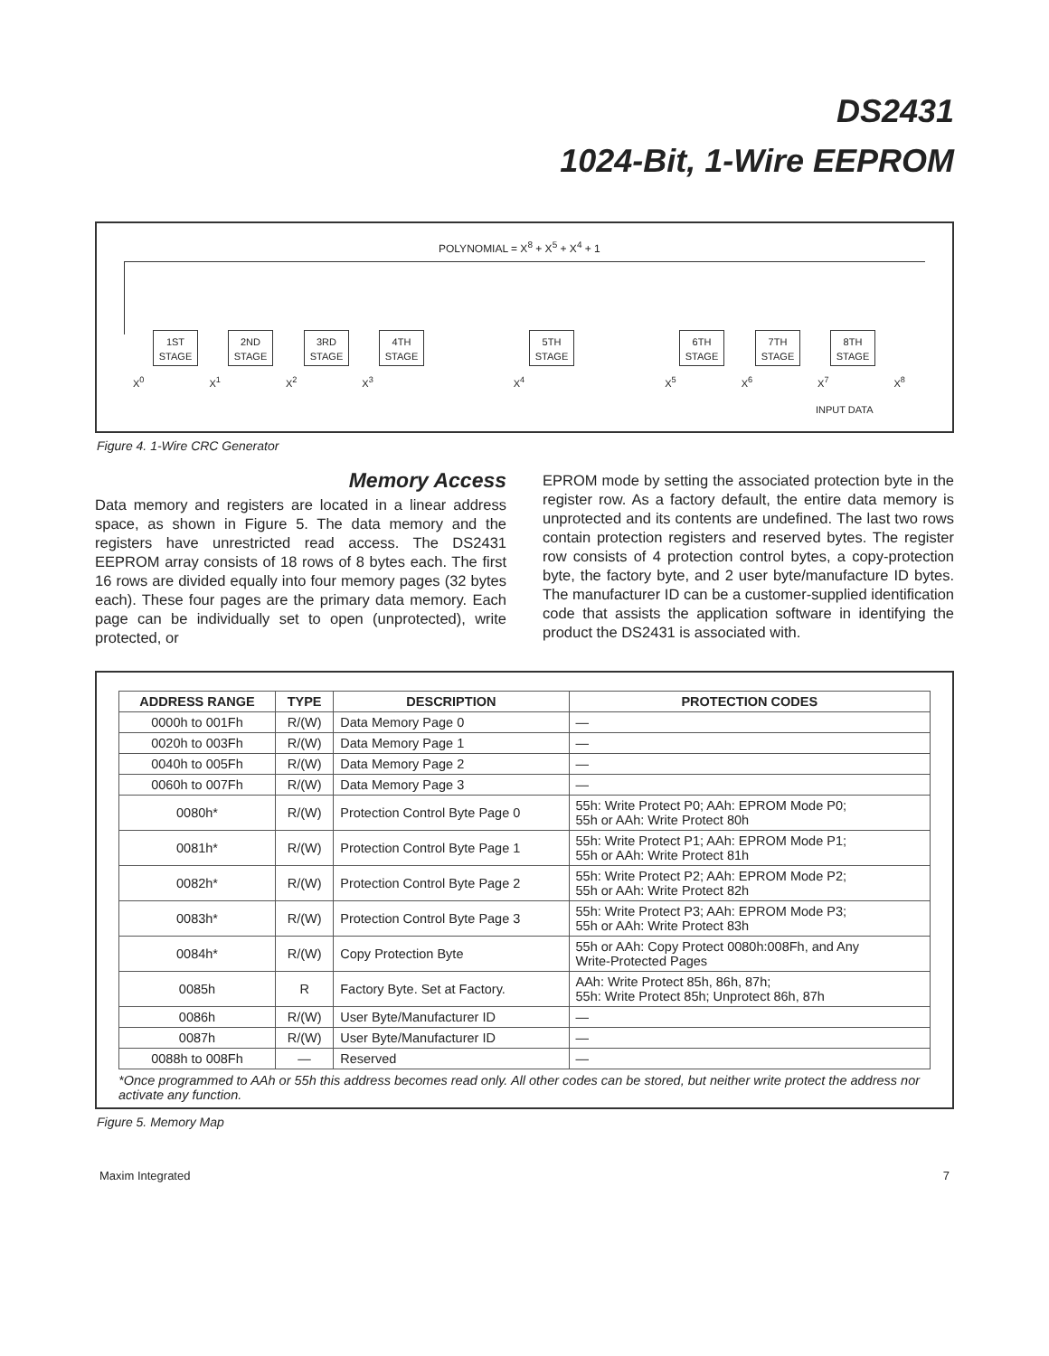DS2431
1024-Bit, 1-Wire EEPROM
POLYNOMIAL = X<sup>8</sup> + X<sup>5</sup> + X<sup>4</sup> + 1
1ST STAGE
2ND STAGE
3RD STAGE
4TH STAGE
5TH STAGE
6TH STAGE
7TH STAGE
8TH STAGE
X<sup>0</sup> X<sup>1</sup> X<sup>2</sup> X<sup>3</sup> X<sup>4</sup> X<sup>5</sup> X<sup>6</sup> X<sup>7</sup> X<sup>8</sup>
INPUT DATA
Figure 4. 1-Wire CRC Generator
Memory Access
Data memory and registers are located in a linear address space, as shown in Figure 5. The data memory and the registers have unrestricted read access. The DS2431 EEPROM array consists of 18 rows of 8 bytes each. The first 16 rows are divided equally into four memory pages (32 bytes each). These four pages are the primary data memory. Each page can be individually set to open (unprotected), write protected, or
EPROM mode by setting the associated protection byte in the register row. As a factory default, the entire data memory is unprotected and its contents are undefined. The last two rows contain protection registers and reserved bytes. The register row consists of 4 protection control bytes, a copy-protection byte, the factory byte, and 2 user byte/manufacture ID bytes. The manufacturer ID can be a customer-supplied identification code that assists the application software in identifying the product the DS2431 is associated with.
| ADDRESS RANGE | TYPE | DESCRIPTION | PROTECTION CODES |
| --- | --- | --- | --- |
| 0000h to 001Fh | R/(W) | Data Memory Page 0 | — |
| 0020h to 003Fh | R/(W) | Data Memory Page 1 | — |
| 0040h to 005Fh | R/(W) | Data Memory Page 2 | — |
| 0060h to 007Fh | R/(W) | Data Memory Page 3 | — |
| 0080h* | R/(W) | Protection Control Byte Page 0 | 55h: Write Protect P0; AAh: EPROM Mode P0; 55h or AAh: Write Protect 80h |
| 0081h* | R/(W) | Protection Control Byte Page 1 | 55h: Write Protect P1; AAh: EPROM Mode P1; 55h or AAh: Write Protect 81h |
| 0082h* | R/(W) | Protection Control Byte Page 2 | 55h: Write Protect P2; AAh: EPROM Mode P2; 55h or AAh: Write Protect 82h |
| 0083h* | R/(W) | Protection Control Byte Page 3 | 55h: Write Protect P3; AAh: EPROM Mode P3; 55h or AAh: Write Protect 83h |
| 0084h* | R/(W) | Copy Protection Byte | 55h or AAh: Copy Protect 0080h:008Fh, and Any Write-Protected Pages |
| 0085h | R | Factory Byte. Set at Factory. | AAh: Write Protect 85h, 86h, 87h; 55h: Write Protect 85h; Unprotect 86h, 87h |
| 0086h | R/(W) | User Byte/Manufacturer ID | — |
| 0087h | R/(W) | User Byte/Manufacturer ID | — |
| 0088h to 008Fh | — | Reserved | — |
*Once programmed to AAh or 55h this address becomes read only. All other codes can be stored, but neither write protect the address nor activate any function.
Figure 5. Memory Map
Maxim Integrated 7